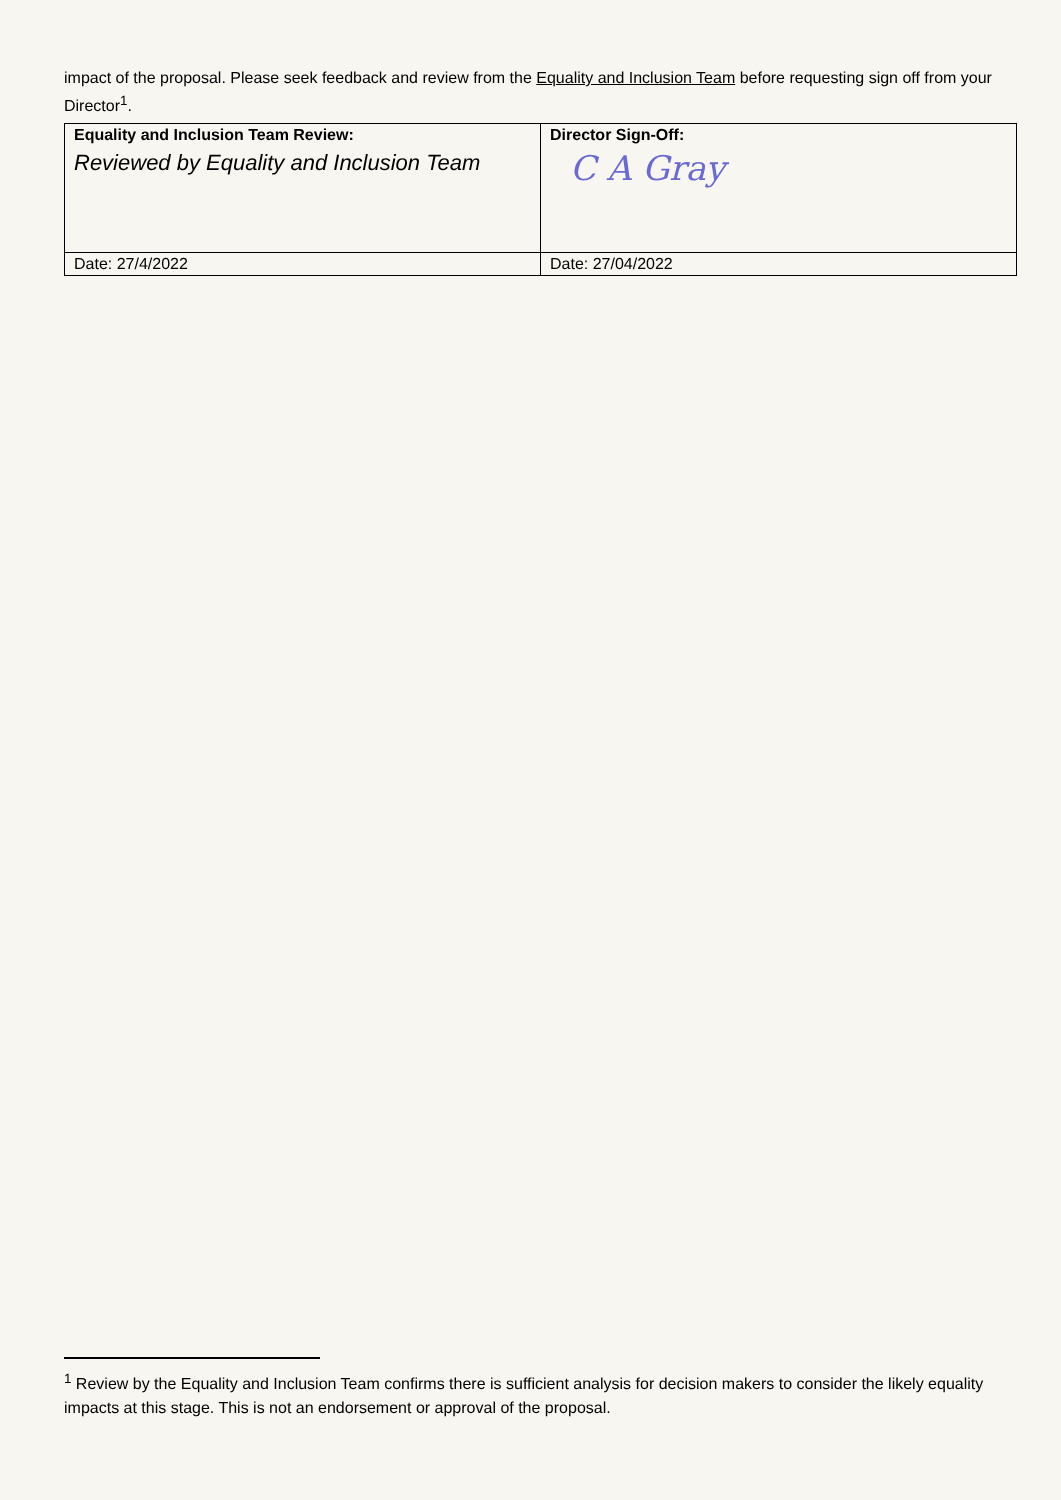impact of the proposal. Please seek feedback and review from the Equality and Inclusion Team before requesting sign off from your Director<sup>1</sup>.
| Equality and Inclusion Team Review: Reviewed by Equality and Inclusion Team | Director Sign-Off: C A Gray |
| Date: 27/4/2022 | Date: 27/04/2022 |
<sup>1</sup> Review by the Equality and Inclusion Team confirms there is sufficient analysis for decision makers to consider the likely equality impacts at this stage. This is not an endorsement or approval of the proposal.